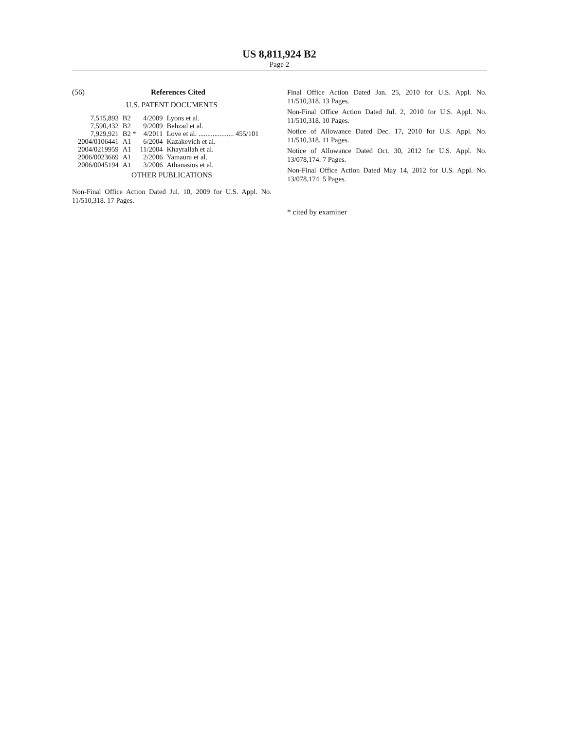US 8,811,924 B2
Page 2
(56) References Cited
U.S. PATENT DOCUMENTS
| 7,515,893 | B2 | 4/2009 | Lyons et al. |
| 7,590,432 | B2 | 9/2009 | Behzad et al. |
| 7,929,921 | B2 * | 4/2011 | Love et al. .................... 455/101 |
| 2004/0106441 | A1 | 6/2004 | Kazakevich et al. |
| 2004/0219959 | A1 | 11/2004 | Khayrallah et al. |
| 2006/0023669 | A1 | 2/2006 | Yamaura et al. |
| 2006/0045194 | A1 | 3/2006 | Athanasios et al. |
OTHER PUBLICATIONS
Non-Final Office Action Dated Jul. 10, 2009 for U.S. Appl. No. 11/510,318. 17 Pages.
Final Office Action Dated Jan. 25, 2010 for U.S. Appl. No. 11/510,318. 13 Pages.
Non-Final Office Action Dated Jul. 2, 2010 for U.S. Appl. No. 11/510,318. 10 Pages.
Notice of Allowance Dated Dec. 17, 2010 for U.S. Appl. No. 11/510,318. 11 Pages.
Notice of Allowance Dated Oct. 30, 2012 for U.S. Appl. No. 13/078,174. 7 Pages.
Non-Final Office Action Dated May 14, 2012 for U.S. Appl. No. 13/078,174. 5 Pages.
* cited by examiner